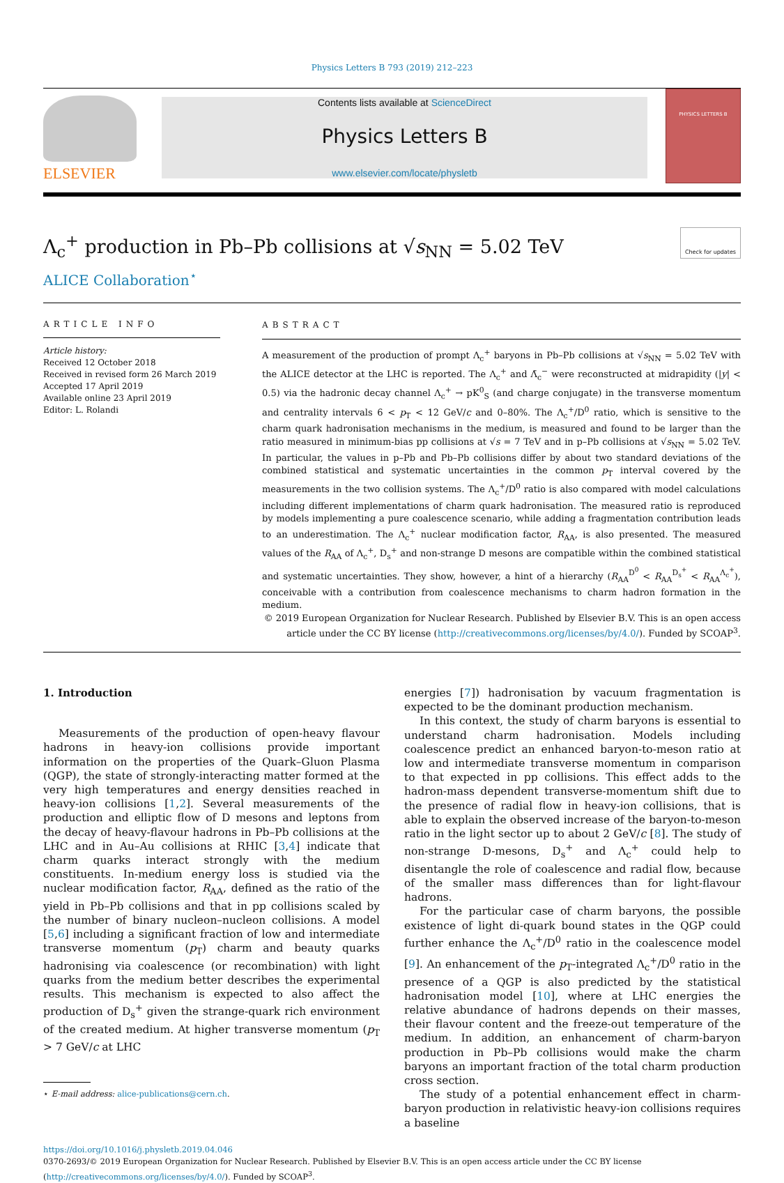Physics Letters B 793 (2019) 212–223
ELSEVIER
Contents lists available at ScienceDirect
Physics Letters B
www.elsevier.com/locate/physletb
PHYSICS LETTERS B
Λ<sub>c</sub><sup>+</sup> production in Pb–Pb collisions at √s<sub>NN</sub> = 5.02 TeV Check for updates
ALICE Collaboration<sup>⋆</sup>
ARTICLE INFO
Article history:
Received 12 October 2018
Received in revised form 26 March 2019
Accepted 17 April 2019
Available online 23 April 2019
Editor: L. Rolandi
ABSTRACT
A measurement of the production of prompt Λ<sub>c</sub><sup>+</sup> baryons in Pb–Pb collisions at √s<sub>NN</sub> = 5.02 TeV with the ALICE detector at the LHC is reported. The Λ<sub>c</sub><sup>+</sup> and Λ̄<sub>c</sub><sup>−</sup> were reconstructed at midrapidity (|y| < 0.5) via the hadronic decay channel Λ<sub>c</sub><sup>+</sup> → pK<sup>0</sup><sub>S</sub> (and charge conjugate) in the transverse momentum and centrality intervals 6 < p<sub>T</sub> < 12 GeV/c and 0–80%. The Λ<sub>c</sub><sup>+</sup>/D<sup>0</sup> ratio, which is sensitive to the charm quark hadronisation mechanisms in the medium, is measured and found to be larger than the ratio measured in minimum-bias pp collisions at √s = 7 TeV and in p–Pb collisions at √s<sub>NN</sub> = 5.02 TeV. In particular, the values in p–Pb and Pb–Pb collisions differ by about two standard deviations of the combined statistical and systematic uncertainties in the common p<sub>T</sub> interval covered by the measurements in the two collision systems. The Λ<sub>c</sub><sup>+</sup>/D<sup>0</sup> ratio is also compared with model calculations including different implementations of charm quark hadronisation. The measured ratio is reproduced by models implementing a pure coalescence scenario, while adding a fragmentation contribution leads to an underestimation. The Λ<sub>c</sub><sup>+</sup> nuclear modification factor, R<sub>AA</sub>, is also presented. The measured values of the R<sub>AA</sub> of Λ<sub>c</sub><sup>+</sup>, D<sub>s</sub><sup>+</sup> and non-strange D mesons are compatible within the combined statistical and systematic uncertainties. They show, however, a hint of a hierarchy (R<sub>AA</sub><sup>D<sup>0</sup></sup> < R<sub>AA</sub><sup>D<sub>s</sub><sup>+</sup></sup> < R<sub>AA</sub><sup>Λ<sub>c</sub><sup>+</sup></sup>), conceivable with a contribution from coalescence mechanisms to charm hadron formation in the medium.
© 2019 European Organization for Nuclear Research. Published by Elsevier B.V. This is an open access article under the CC BY license (http://creativecommons.org/licenses/by/4.0/). Funded by SCOAP<sup>3</sup>.
1. Introduction
Measurements of the production of open-heavy flavour hadrons in heavy-ion collisions provide important information on the properties of the Quark–Gluon Plasma (QGP), the state of strongly-interacting matter formed at the very high temperatures and energy densities reached in heavy-ion collisions [1,2]. Several measurements of the production and elliptic flow of D mesons and leptons from the decay of heavy-flavour hadrons in Pb–Pb collisions at the LHC and in Au–Au collisions at RHIC [3,4] indicate that charm quarks interact strongly with the medium constituents. In-medium energy loss is studied via the nuclear modification factor, R<sub>AA</sub>, defined as the ratio of the yield in Pb–Pb collisions and that in pp collisions scaled by the number of binary nucleon–nucleon collisions. A model [5,6] including a significant fraction of low and intermediate transverse momentum (p<sub>T</sub>) charm and beauty quarks hadronising via coalescence (or recombination) with light quarks from the medium better describes the experimental results. This mechanism is expected to also affect the production of D<sub>s</sub><sup>+</sup> given the strange-quark rich environment of the created medium. At higher transverse momentum (p<sub>T</sub> > 7 GeV/c at LHC
⋆ E-mail address: alice-publications@cern.ch.
energies [7]) hadronisation by vacuum fragmentation is expected to be the dominant production mechanism.
In this context, the study of charm baryons is essential to understand charm hadronisation. Models including coalescence predict an enhanced baryon-to-meson ratio at low and intermediate transverse momentum in comparison to that expected in pp collisions. This effect adds to the hadron-mass dependent transverse-momentum shift due to the presence of radial flow in heavy-ion collisions, that is able to explain the observed increase of the baryon-to-meson ratio in the light sector up to about 2 GeV/c [8]. The study of non-strange D-mesons, D<sub>s</sub><sup>+</sup> and Λ<sub>c</sub><sup>+</sup> could help to disentangle the role of coalescence and radial flow, because of the smaller mass differences than for light-flavour hadrons.
For the particular case of charm baryons, the possible existence of light di-quark bound states in the QGP could further enhance the Λ<sub>c</sub><sup>+</sup>/D<sup>0</sup> ratio in the coalescence model [9]. An enhancement of the p<sub>T</sub>-integrated Λ<sub>c</sub><sup>+</sup>/D<sup>0</sup> ratio in the presence of a QGP is also predicted by the statistical hadronisation model [10], where at LHC energies the relative abundance of hadrons depends on their masses, their flavour content and the freeze-out temperature of the medium. In addition, an enhancement of charm-baryon production in Pb–Pb collisions would make the charm baryons an important fraction of the total charm production cross section.
The study of a potential enhancement effect in charm-baryon production in relativistic heavy-ion collisions requires a baseline
https://doi.org/10.1016/j.physletb.2019.04.046
0370-2693/© 2019 European Organization for Nuclear Research. Published by Elsevier B.V. This is an open access article under the CC BY license
(http://creativecommons.org/licenses/by/4.0/). Funded by SCOAP<sup>3</sup>.